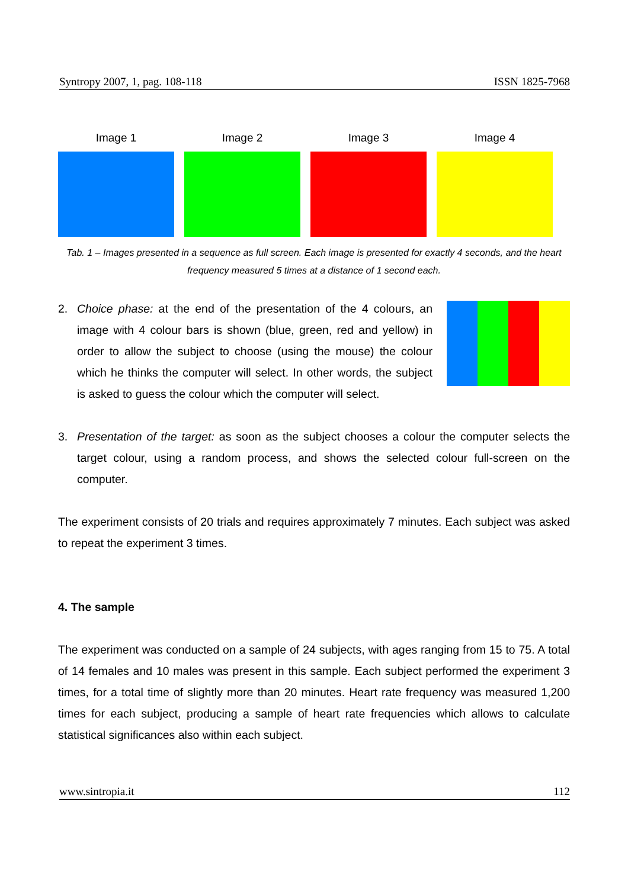Syntropy 2007, 1, pag. 108-118 ISSN 1825-7968
Image 1 Image 2 Image 3 Image 4
Tab. 1 – Images presented in a sequence as full screen. Each image is presented for exactly 4 seconds, and the heart frequency measured 5 times at a distance of 1 second each.
2. Choice phase: at the end of the presentation of the 4 colours, an image with 4 colour bars is shown (blue, green, red and yellow) in order to allow the subject to choose (using the mouse) the colour which he thinks the computer will select. In other words, the subject is asked to guess the colour which the computer will select.
3. Presentation of the target: as soon as the subject chooses a colour the computer selects the target colour, using a random process, and shows the selected colour full-screen on the computer.
The experiment consists of 20 trials and requires approximately 7 minutes. Each subject was asked to repeat the experiment 3 times.
4. The sample
The experiment was conducted on a sample of 24 subjects, with ages ranging from 15 to 75. A total of 14 females and 10 males was present in this sample. Each subject performed the experiment 3 times, for a total time of slightly more than 20 minutes. Heart rate frequency was measured 1,200 times for each subject, producing a sample of heart rate frequencies which allows to calculate statistical significances also within each subject.
www.sintropia.it 112